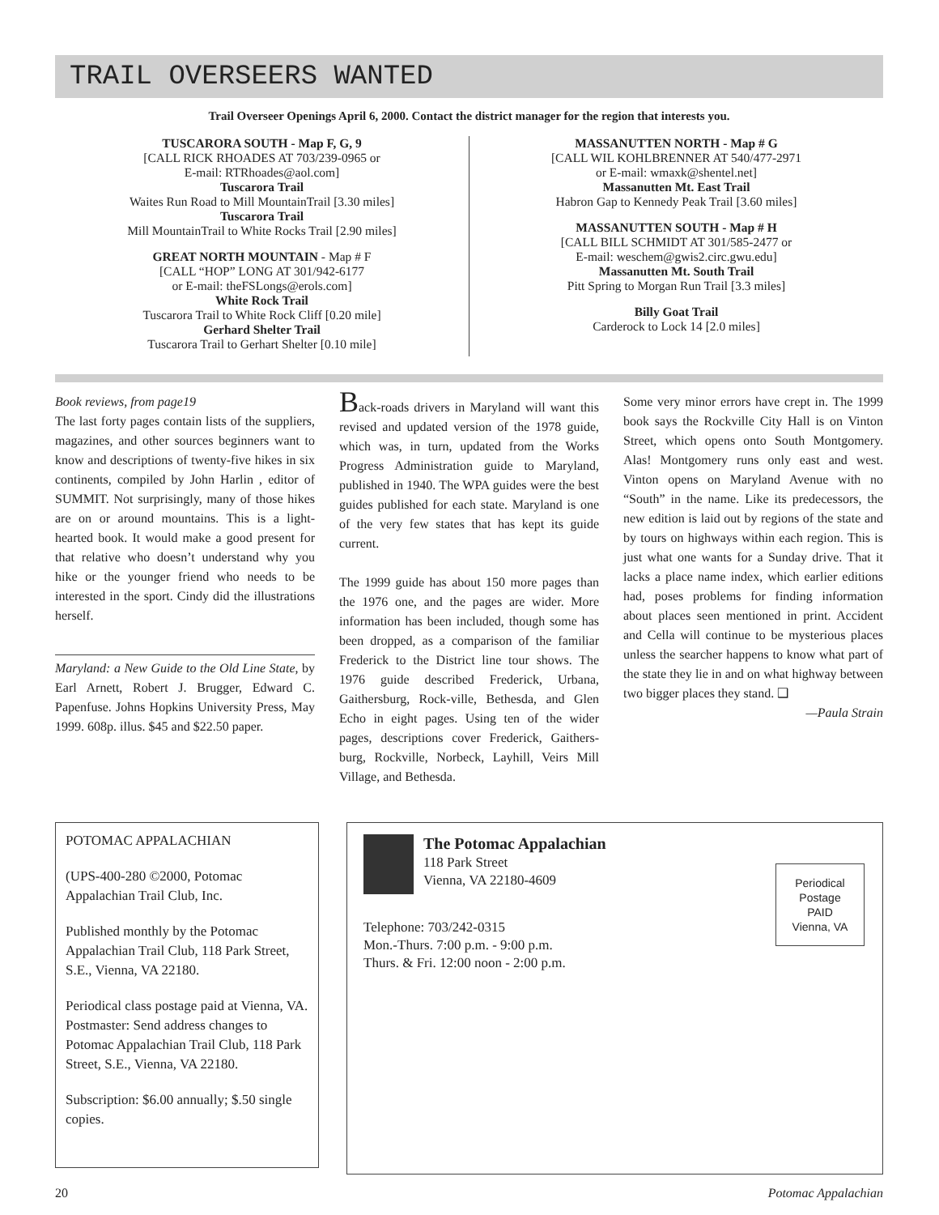TRAIL OVERSEERS WANTED
Trail Overseer Openings April 6, 2000. Contact the district manager for the region that interests you.
TUSCARORA SOUTH - Map F, G, 9
[CALL RICK RHOADES AT 703/239-0965 or
E-mail: RTRhoades@aol.com]
Tuscarora Trail
Waites Run Road to Mill MountainTrail [3.30 miles]
Tuscarora Trail
Mill MountainTrail to White Rocks Trail [2.90 miles]
GREAT NORTH MOUNTAIN - Map # F
[CALL “HOP” LONG AT 301/942-6177
or E-mail: theFSLongs@erols.com]
White Rock Trail
Tuscarora Trail to White Rock Cliff [0.20 mile]
Gerhard Shelter Trail
Tuscarora Trail to Gerhart Shelter [0.10 mile]
MASSANUTTEN NORTH - Map # G
[CALL WIL KOHLBRENNER AT 540/477-2971
or E-mail: wmaxk@shentel.net]
Massanutten Mt. East Trail
Habron Gap to Kennedy Peak Trail [3.60 miles]
MASSANUTTEN SOUTH - Map # H
[CALL BILL SCHMIDT AT 301/585-2477 or
E-mail: weschem@gwis2.circ.gwu.edu]
Massanutten Mt. South Trail
Pitt Spring to Morgan Run Trail [3.3 miles]
Billy Goat Trail
Carderock to Lock 14 [2.0 miles]
Book reviews, from page19
The last forty pages contain lists of the suppliers, magazines, and other sources beginners want to know and descriptions of twenty-five hikes in six continents, compiled by John Harlin , editor of SUMMIT. Not surprisingly, many of those hikes are on or around mountains. This is a light-hearted book. It would make a good present for that relative who doesn’t understand why you hike or the younger friend who needs to be interested in the sport. Cindy did the illustrations herself.
Maryland: a New Guide to the Old Line State, by Earl Arnett, Robert J. Brugger, Edward C. Papenfuse. Johns Hopkins University Press, May 1999. 608p. illus. $45 and $22.50 paper.
Back-roads drivers in Maryland will want this revised and updated version of the 1978 guide, which was, in turn, updated from the Works Progress Administration guide to Maryland, published in 1940. The WPA guides were the best guides published for each state. Maryland is one of the very few states that has kept its guide current.
The 1999 guide has about 150 more pages than the 1976 one, and the pages are wider. More information has been included, though some has been dropped, as a comparison of the familiar Frederick to the District line tour shows. The 1976 guide described Frederick, Urbana, Gaithersburg, Rock-ville, Bethesda, and Glen Echo in eight pages. Using ten of the wider pages, descriptions cover Frederick, Gaithers-burg, Rockville, Norbeck, Layhill, Veirs Mill Village, and Bethesda.
Some very minor errors have crept in. The 1999 book says the Rockville City Hall is on Vinton Street, which opens onto South Montgomery. Alas! Montgomery runs only east and west. Vinton opens on Maryland Avenue with no “South” in the name. Like its predecessors, the new edition is laid out by regions of the state and by tours on highways within each region. This is just what one wants for a Sunday drive. That it lacks a place name index, which earlier editions had, poses problems for finding information about places seen mentioned in print. Accident and Cella will continue to be mysterious places unless the searcher happens to know what part of the state they lie in and on what highway between two bigger places they stand. ❑
—Paula Strain
POTOMAC APPALACHIAN
(UPS-400-280 ©2000, Potomac Appalachian Trail Club, Inc.
Published monthly by the Potomac Appalachian Trail Club, 118 Park Street, S.E., Vienna, VA 22180.
Periodical class postage paid at Vienna, VA. Postmaster: Send address changes to Potomac Appalachian Trail Club, 118 Park Street, S.E., Vienna, VA 22180.
Subscription: $6.00 annually; $.50 single copies.
The Potomac Appalachian
118 Park Street
Vienna, VA 22180-4609
Telephone: 703/242-0315
Mon.-Thurs. 7:00 p.m. - 9:00 p.m.
Thurs. & Fri. 12:00 noon - 2:00 p.m.
Periodical
Postage
PAID
Vienna, VA
20 Potomac Appalachian